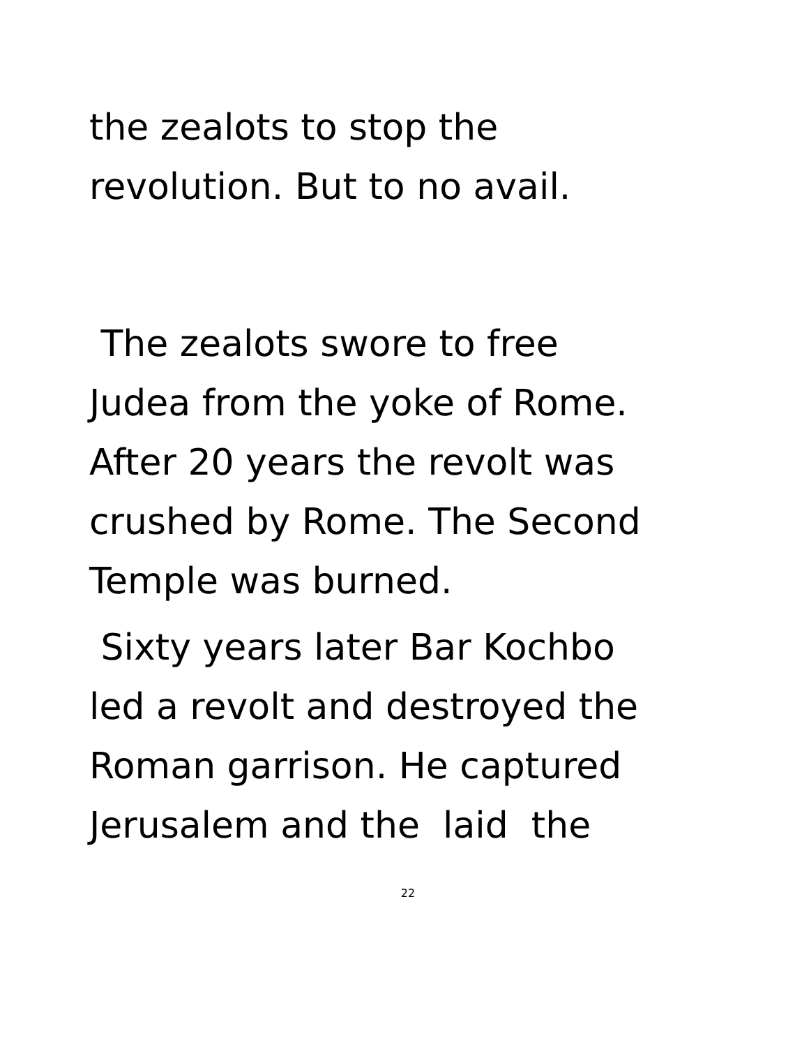the zealots to stop the
revolution. But to no avail.
The zealots swore to free
Judea from the yoke of Rome.
After 20 years the revolt was
crushed by Rome. The Second
Temple was burned.
Sixty years later Bar Kochbo
led a revolt and destroyed the
Roman garrison. He captured
Jerusalem and the laid the
22